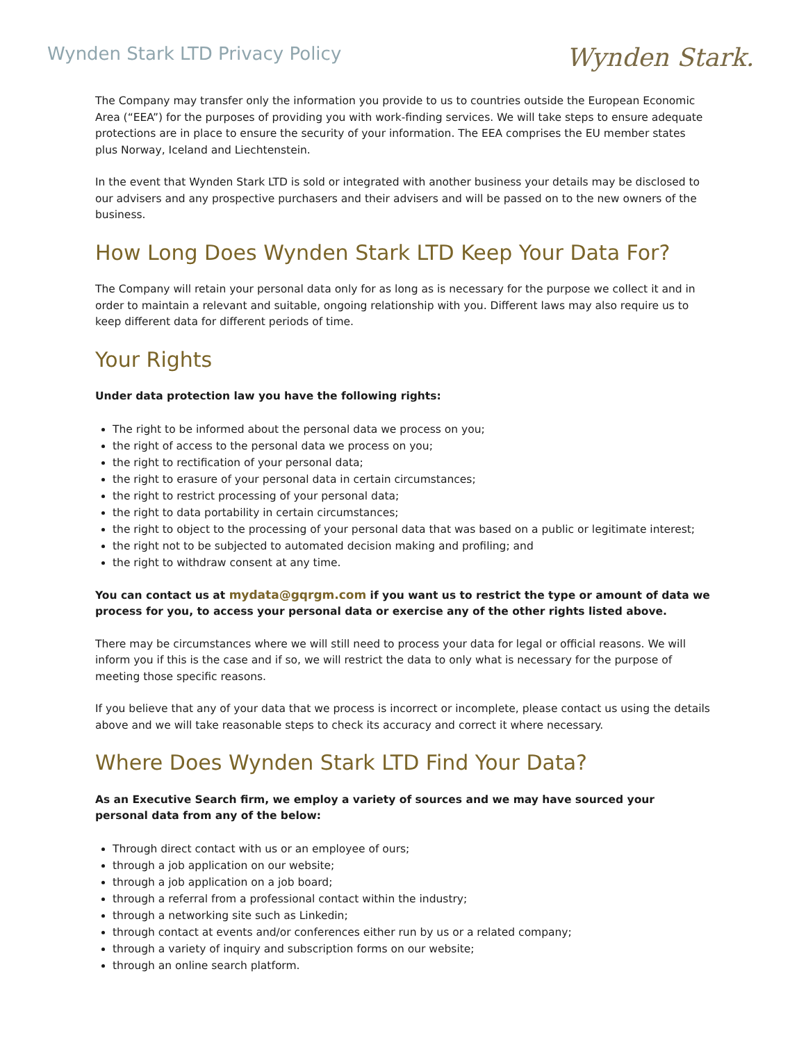Wynden Stark LTD Privacy Policy
Wynden Stark.
The Company may transfer only the information you provide to us to countries outside the European Economic Area (“EEA”) for the purposes of providing you with work-finding services. We will take steps to ensure adequate protections are in place to ensure the security of your information. The EEA comprises the EU member states plus Norway, Iceland and Liechtenstein.
In the event that Wynden Stark LTD is sold or integrated with another business your details may be disclosed to our advisers and any prospective purchasers and their advisers and will be passed on to the new owners of the business.
How Long Does Wynden Stark LTD Keep Your Data For?
The Company will retain your personal data only for as long as is necessary for the purpose we collect it and in order to maintain a relevant and suitable, ongoing relationship with you. Different laws may also require us to keep different data for different periods of time.
Your Rights
Under data protection law you have the following rights:
The right to be informed about the personal data we process on you;
the right of access to the personal data we process on you;
the right to rectification of your personal data;
the right to erasure of your personal data in certain circumstances;
the right to restrict processing of your personal data;
the right to data portability in certain circumstances;
the right to object to the processing of your personal data that was based on a public or legitimate interest;
the right not to be subjected to automated decision making and profiling; and
the right to withdraw consent at any time.
You can contact us at mydata@gqrgm.com if you want us to restrict the type or amount of data we process for you, to access your personal data or exercise any of the other rights listed above.
There may be circumstances where we will still need to process your data for legal or official reasons. We will inform you if this is the case and if so, we will restrict the data to only what is necessary for the purpose of meeting those specific reasons.
If you believe that any of your data that we process is incorrect or incomplete, please contact us using the details above and we will take reasonable steps to check its accuracy and correct it where necessary.
Where Does Wynden Stark LTD Find Your Data?
As an Executive Search firm, we employ a variety of sources and we may have sourced your personal data from any of the below:
Through direct contact with us or an employee of ours;
through a job application on our website;
through a job application on a job board;
through a referral from a professional contact within the industry;
through a networking site such as Linkedin;
through contact at events and/or conferences either run by us or a related company;
through a variety of inquiry and subscription forms on our website;
through an online search platform.